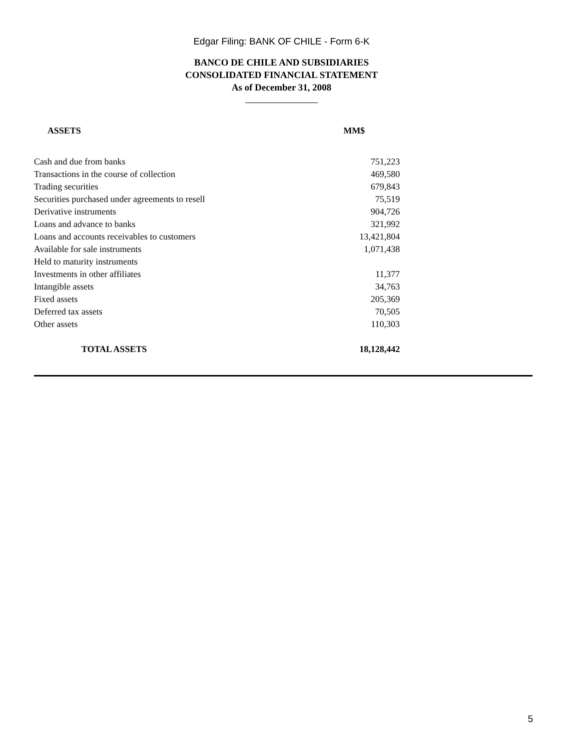Edgar Filing: BANK OF CHILE - Form 6-K
BANCO DE CHILE AND SUBSIDIARIES
CONSOLIDATED FINANCIAL STATEMENT
As of December 31, 2008
| ASSETS | MM$ |
| --- | --- |
| Cash and due from banks | 751,223 |
| Transactions in the course of collection | 469,580 |
| Trading securities | 679,843 |
| Securities purchased under agreements to resell | 75,519 |
| Derivative instruments | 904,726 |
| Loans and advance to banks | 321,992 |
| Loans and accounts receivables to customers | 13,421,804 |
| Available for sale instruments | 1,071,438 |
| Held to maturity instruments | |
| Investments in other affiliates | 11,377 |
| Intangible assets | 34,763 |
| Fixed assets | 205,369 |
| Deferred tax assets | 70,505 |
| Other assets | 110,303 |
| TOTAL ASSETS | 18,128,442 |
5